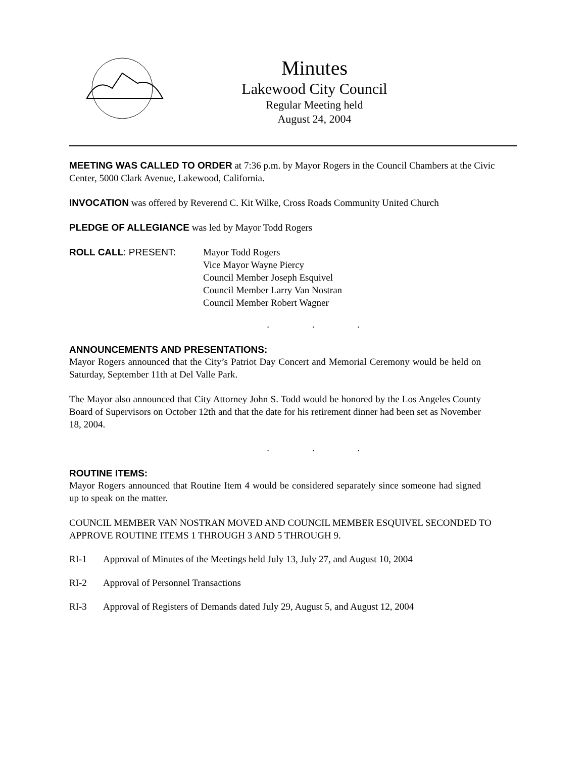Minutes
Lakewood City Council
Regular Meeting held
August 24, 2004
MEETING WAS CALLED TO ORDER at 7:36 p.m. by Mayor Rogers in the Council Chambers at the Civic Center, 5000 Clark Avenue, Lakewood, California.
INVOCATION was offered by Reverend C. Kit Wilke, Cross Roads Community United Church
PLEDGE OF ALLEGIANCE was led by Mayor Todd Rogers
ROLL CALL: PRESENT: Mayor Todd Rogers
Vice Mayor Wayne Piercy
Council Member Joseph Esquivel
Council Member Larry Van Nostran
Council Member Robert Wagner
. . .
ANNOUNCEMENTS AND PRESENTATIONS:
Mayor Rogers announced that the City’s Patriot Day Concert and Memorial Ceremony would be held on Saturday, September 11th at Del Valle Park.
The Mayor also announced that City Attorney John S. Todd would be honored by the Los Angeles County Board of Supervisors on October 12th and that the date for his retirement dinner had been set as November 18, 2004.
. . .
ROUTINE ITEMS:
Mayor Rogers announced that Routine Item 4 would be considered separately since someone had signed up to speak on the matter.
COUNCIL MEMBER VAN NOSTRAN MOVED AND COUNCIL MEMBER ESQUIVEL SECONDED TO APPROVE ROUTINE ITEMS 1 THROUGH 3 AND 5 THROUGH 9.
RI-1 Approval of Minutes of the Meetings held July 13, July 27, and August 10, 2004
RI-2 Approval of Personnel Transactions
RI-3 Approval of Registers of Demands dated July 29, August 5, and August 12, 2004